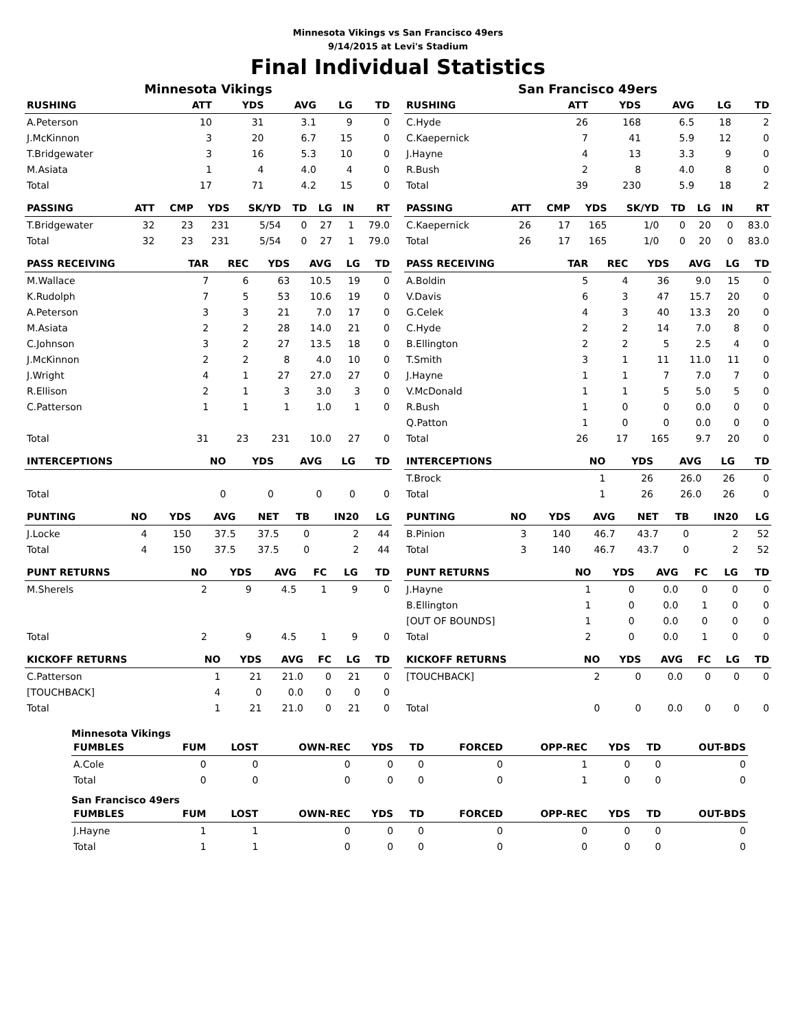Minnesota Vikings vs San Francisco 49ers
9/14/2015 at Levi's Stadium
Final Individual Statistics
Minnesota Vikings
| RUSHING | ATT | YDS | AVG | LG | TD |
| --- | --- | --- | --- | --- | --- |
| A.Peterson | 10 | 31 | 3.1 | 9 | 0 |
| J.McKinnon | 3 | 20 | 6.7 | 15 | 0 |
| T.Bridgewater | 3 | 16 | 5.3 | 10 | 0 |
| M.Asiata | 1 | 4 | 4.0 | 4 | 0 |
| Total | 17 | 71 | 4.2 | 15 | 0 |
| PASSING | ATT | CMP | YDS | SK/YD | TD | LG | IN | RT |
| --- | --- | --- | --- | --- | --- | --- | --- | --- |
| T.Bridgewater | 32 | 23 | 231 | 5/54 | 0 | 27 | 1 | 79.0 |
| Total | 32 | 23 | 231 | 5/54 | 0 | 27 | 1 | 79.0 |
| PASS RECEIVING | TAR | REC | YDS | AVG | LG | TD |
| --- | --- | --- | --- | --- | --- | --- |
| M.Wallace | 7 | 6 | 63 | 10.5 | 19 | 0 |
| K.Rudolph | 7 | 5 | 53 | 10.6 | 19 | 0 |
| A.Peterson | 3 | 3 | 21 | 7.0 | 17 | 0 |
| M.Asiata | 2 | 2 | 28 | 14.0 | 21 | 0 |
| C.Johnson | 3 | 2 | 27 | 13.5 | 18 | 0 |
| J.McKinnon | 2 | 2 | 8 | 4.0 | 10 | 0 |
| J.Wright | 4 | 1 | 27 | 27.0 | 27 | 0 |
| R.Ellison | 2 | 1 | 3 | 3.0 | 3 | 0 |
| C.Patterson | 1 | 1 | 1 | 1.0 | 1 | 0 |
| Total | 31 | 23 | 231 | 10.0 | 27 | 0 |
| INTERCEPTIONS | NO | YDS | AVG | LG | TD |
| --- | --- | --- | --- | --- | --- |
| Total | 0 | 0 | 0 | 0 | 0 |
| PUNTING | NO | YDS | AVG | NET | TB | IN20 | LG |
| --- | --- | --- | --- | --- | --- | --- | --- |
| J.Locke | 4 | 150 | 37.5 | 37.5 | 0 | 2 | 44 |
| Total | 4 | 150 | 37.5 | 37.5 | 0 | 2 | 44 |
| PUNT RETURNS | NO | YDS | AVG | FC | LG | TD |
| --- | --- | --- | --- | --- | --- | --- |
| M.Sherels | 2 | 9 | 4.5 | 1 | 9 | 0 |
| Total | 2 | 9 | 4.5 | 1 | 9 | 0 |
| KICKOFF RETURNS | NO | YDS | AVG | FC | LG | TD |
| --- | --- | --- | --- | --- | --- | --- |
| C.Patterson | 1 | 21 | 21.0 | 0 | 21 | 0 |
| [TOUCHBACK] | 4 | 0 | 0.0 | 0 | 0 | 0 |
| Total | 1 | 21 | 21.0 | 0 | 21 | 0 |
San Francisco 49ers
| RUSHING | ATT | YDS | AVG | LG | TD |
| --- | --- | --- | --- | --- | --- |
| C.Hyde | 26 | 168 | 6.5 | 18 | 2 |
| C.Kaepernick | 7 | 41 | 5.9 | 12 | 0 |
| J.Hayne | 4 | 13 | 3.3 | 9 | 0 |
| R.Bush | 2 | 8 | 4.0 | 8 | 0 |
| Total | 39 | 230 | 5.9 | 18 | 2 |
| PASSING | ATT | CMP | YDS | SK/YD | TD | LG | IN | RT |
| --- | --- | --- | --- | --- | --- | --- | --- | --- |
| C.Kaepernick | 26 | 17 | 165 | 1/0 | 0 | 20 | 0 | 83.0 |
| Total | 26 | 17 | 165 | 1/0 | 0 | 20 | 0 | 83.0 |
| PASS RECEIVING | TAR | REC | YDS | AVG | LG | TD |
| --- | --- | --- | --- | --- | --- | --- |
| A.Boldin | 5 | 4 | 36 | 9.0 | 15 | 0 |
| V.Davis | 6 | 3 | 47 | 15.7 | 20 | 0 |
| G.Celek | 4 | 3 | 40 | 13.3 | 20 | 0 |
| C.Hyde | 2 | 2 | 14 | 7.0 | 8 | 0 |
| B.Ellington | 2 | 2 | 5 | 2.5 | 4 | 0 |
| T.Smith | 3 | 1 | 11 | 11.0 | 11 | 0 |
| J.Hayne | 1 | 1 | 7 | 7.0 | 7 | 0 |
| V.McDonald | 1 | 1 | 5 | 5.0 | 5 | 0 |
| R.Bush | 1 | 0 | 0 | 0.0 | 0 | 0 |
| Q.Patton | 1 | 0 | 0 | 0.0 | 0 | 0 |
| Total | 26 | 17 | 165 | 9.7 | 20 | 0 |
| INTERCEPTIONS | NO | YDS | AVG | LG | TD |
| --- | --- | --- | --- | --- | --- |
| T.Brock | 1 | 26 | 26.0 | 26 | 0 |
| Total | 1 | 26 | 26.0 | 26 | 0 |
| PUNTING | NO | YDS | AVG | NET | TB | IN20 | LG |
| --- | --- | --- | --- | --- | --- | --- | --- |
| B.Pinion | 3 | 140 | 46.7 | 43.7 | 0 | 2 | 52 |
| Total | 3 | 140 | 46.7 | 43.7 | 0 | 2 | 52 |
| PUNT RETURNS | NO | YDS | AVG | FC | LG | TD |
| --- | --- | --- | --- | --- | --- | --- |
| J.Hayne | 1 | 0 | 0.0 | 0 | 0 | 0 |
| B.Ellington | 1 | 0 | 0.0 | 1 | 0 | 0 |
| [OUT OF BOUNDS] | 1 | 0 | 0.0 | 0 | 0 | 0 |
| Total | 2 | 0 | 0.0 | 1 | 0 | 0 |
| KICKOFF RETURNS | NO | YDS | AVG | FC | LG | TD |
| --- | --- | --- | --- | --- | --- | --- |
| [TOUCHBACK] | 2 | 0 | 0.0 | 0 | 0 | 0 |
| Total | 0 | 0 | 0.0 | 0 | 0 | 0 |
Minnesota Vikings
| FUMBLES | FUM | LOST | OWN-REC | YDS | TD | FORCED | OPP-REC | YDS | TD | OUT-BDS |
| --- | --- | --- | --- | --- | --- | --- | --- | --- | --- | --- |
| A.Cole | 0 | 0 | 0 | 0 | 0 | 0 | 1 | 0 | 0 | 0 |
| Total | 0 | 0 | 0 | 0 | 0 | 0 | 1 | 0 | 0 | 0 |
San Francisco 49ers
| FUMBLES | FUM | LOST | OWN-REC | YDS | TD | FORCED | OPP-REC | YDS | TD | OUT-BDS |
| --- | --- | --- | --- | --- | --- | --- | --- | --- | --- | --- |
| J.Hayne | 1 | 1 | 0 | 0 | 0 | 0 | 0 | 0 | 0 | 0 |
| Total | 1 | 1 | 0 | 0 | 0 | 0 | 0 | 0 | 0 | 0 |